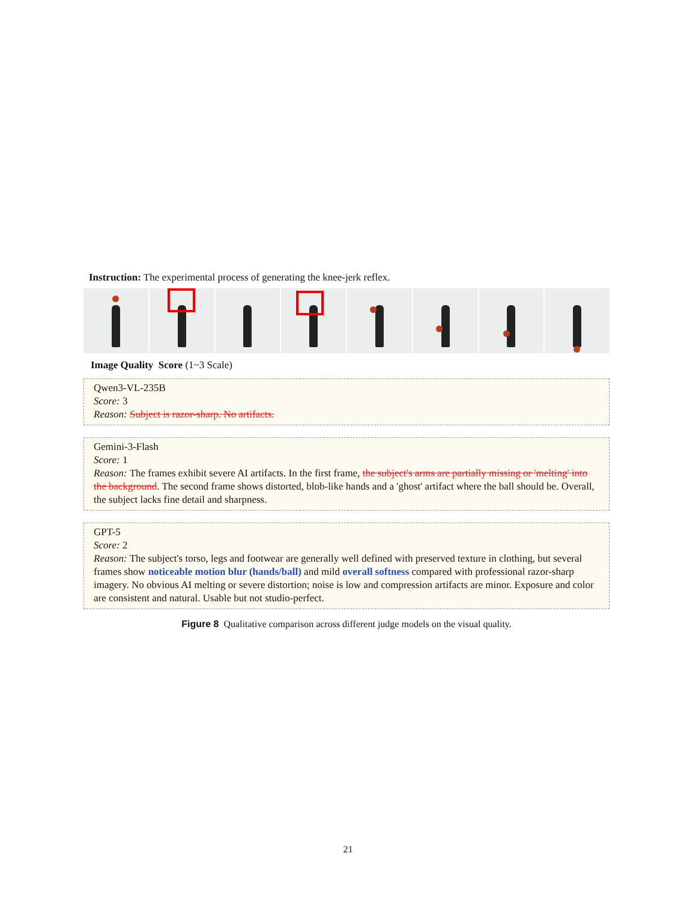Instruction: The experimental process of generating the knee-jerk reflex.
Image Quality Score (1~3 Scale)
Qwen3-VL-235B
Score: 3
Reason: Subject is razor-sharp. No artifacts.
Gemini-3-Flash
Score: 1
Reason: The frames exhibit severe AI artifacts. In the first frame, the subject's arms are partially missing or 'melting' into the background. The second frame shows distorted, blob-like hands and a 'ghost' artifact where the ball should be. Overall, the subject lacks fine detail and sharpness.
GPT-5
Score: 2
Reason: The subject's torso, legs and footwear are generally well defined with preserved texture in clothing, but several frames show noticeable motion blur (hands/ball) and mild overall softness compared with professional razor-sharp imagery. No obvious AI melting or severe distortion; noise is low and compression artifacts are minor. Exposure and color are consistent and natural. Usable but not studio-perfect.
Figure 8 Qualitative comparison across different judge models on the visual quality.
21